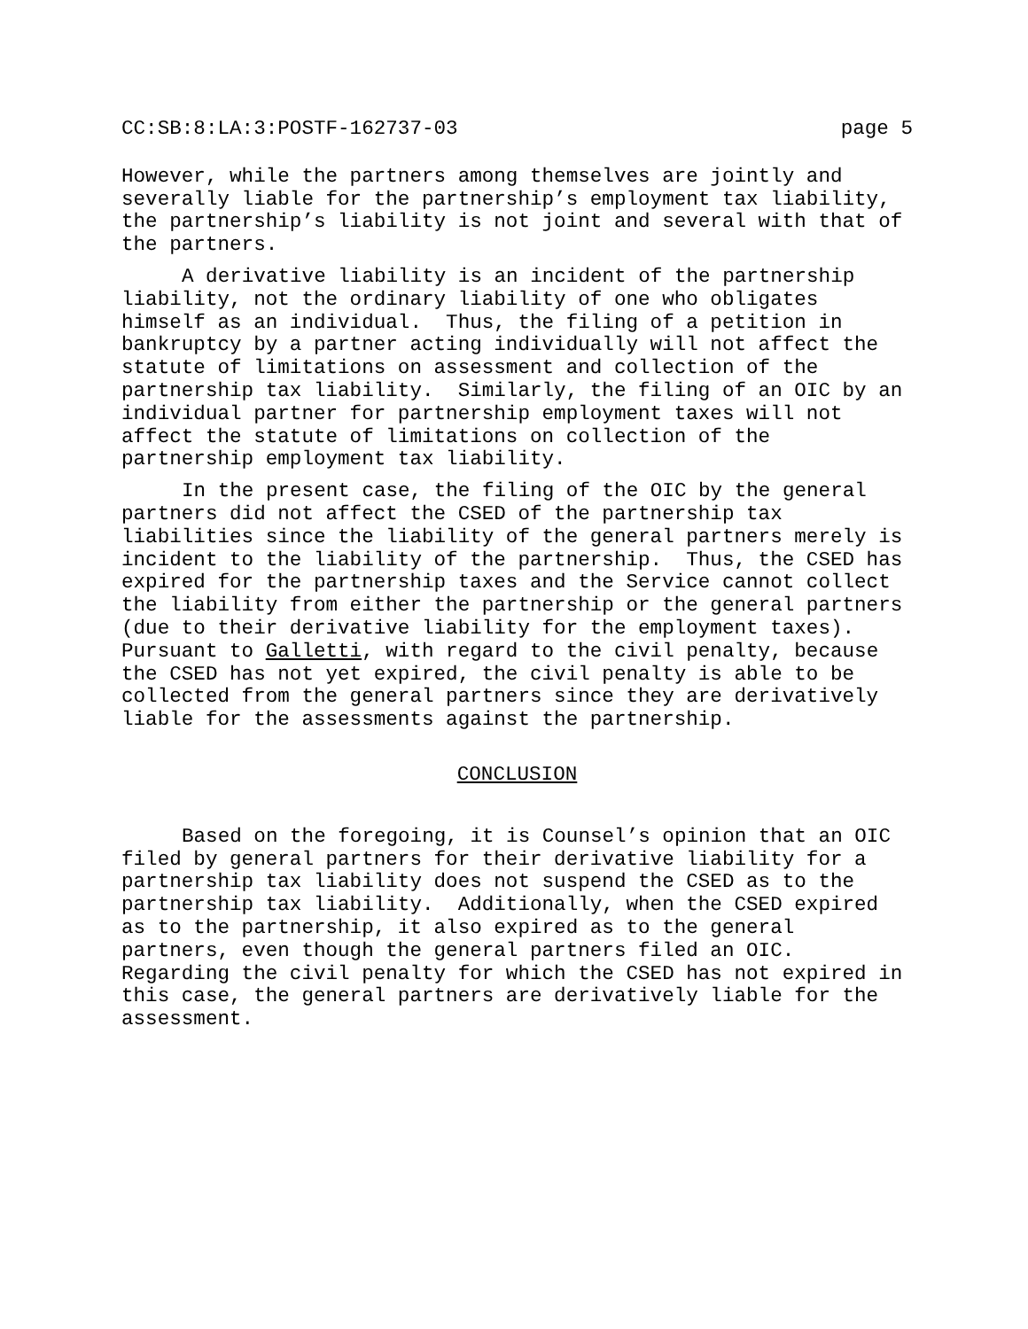CC:SB:8:LA:3:POSTF-162737-03 page 5
However, while the partners among themselves are jointly and severally liable for the partnership’s employment tax liability, the partnership’s liability is not joint and several with that of the partners.
A derivative liability is an incident of the partnership liability, not the ordinary liability of one who obligates himself as an individual. Thus, the filing of a petition in bankruptcy by a partner acting individually will not affect the statute of limitations on assessment and collection of the partnership tax liability. Similarly, the filing of an OIC by an individual partner for partnership employment taxes will not affect the statute of limitations on collection of the partnership employment tax liability.
In the present case, the filing of the OIC by the general partners did not affect the CSED of the partnership tax liabilities since the liability of the general partners merely is incident to the liability of the partnership. Thus, the CSED has expired for the partnership taxes and the Service cannot collect the liability from either the partnership or the general partners (due to their derivative liability for the employment taxes). Pursuant to Galletti, with regard to the civil penalty, because the CSED has not yet expired, the civil penalty is able to be collected from the general partners since they are derivatively liable for the assessments against the partnership.
CONCLUSION
Based on the foregoing, it is Counsel’s opinion that an OIC filed by general partners for their derivative liability for a partnership tax liability does not suspend the CSED as to the partnership tax liability. Additionally, when the CSED expired as to the partnership, it also expired as to the general partners, even though the general partners filed an OIC. Regarding the civil penalty for which the CSED has not expired in this case, the general partners are derivatively liable for the assessment.